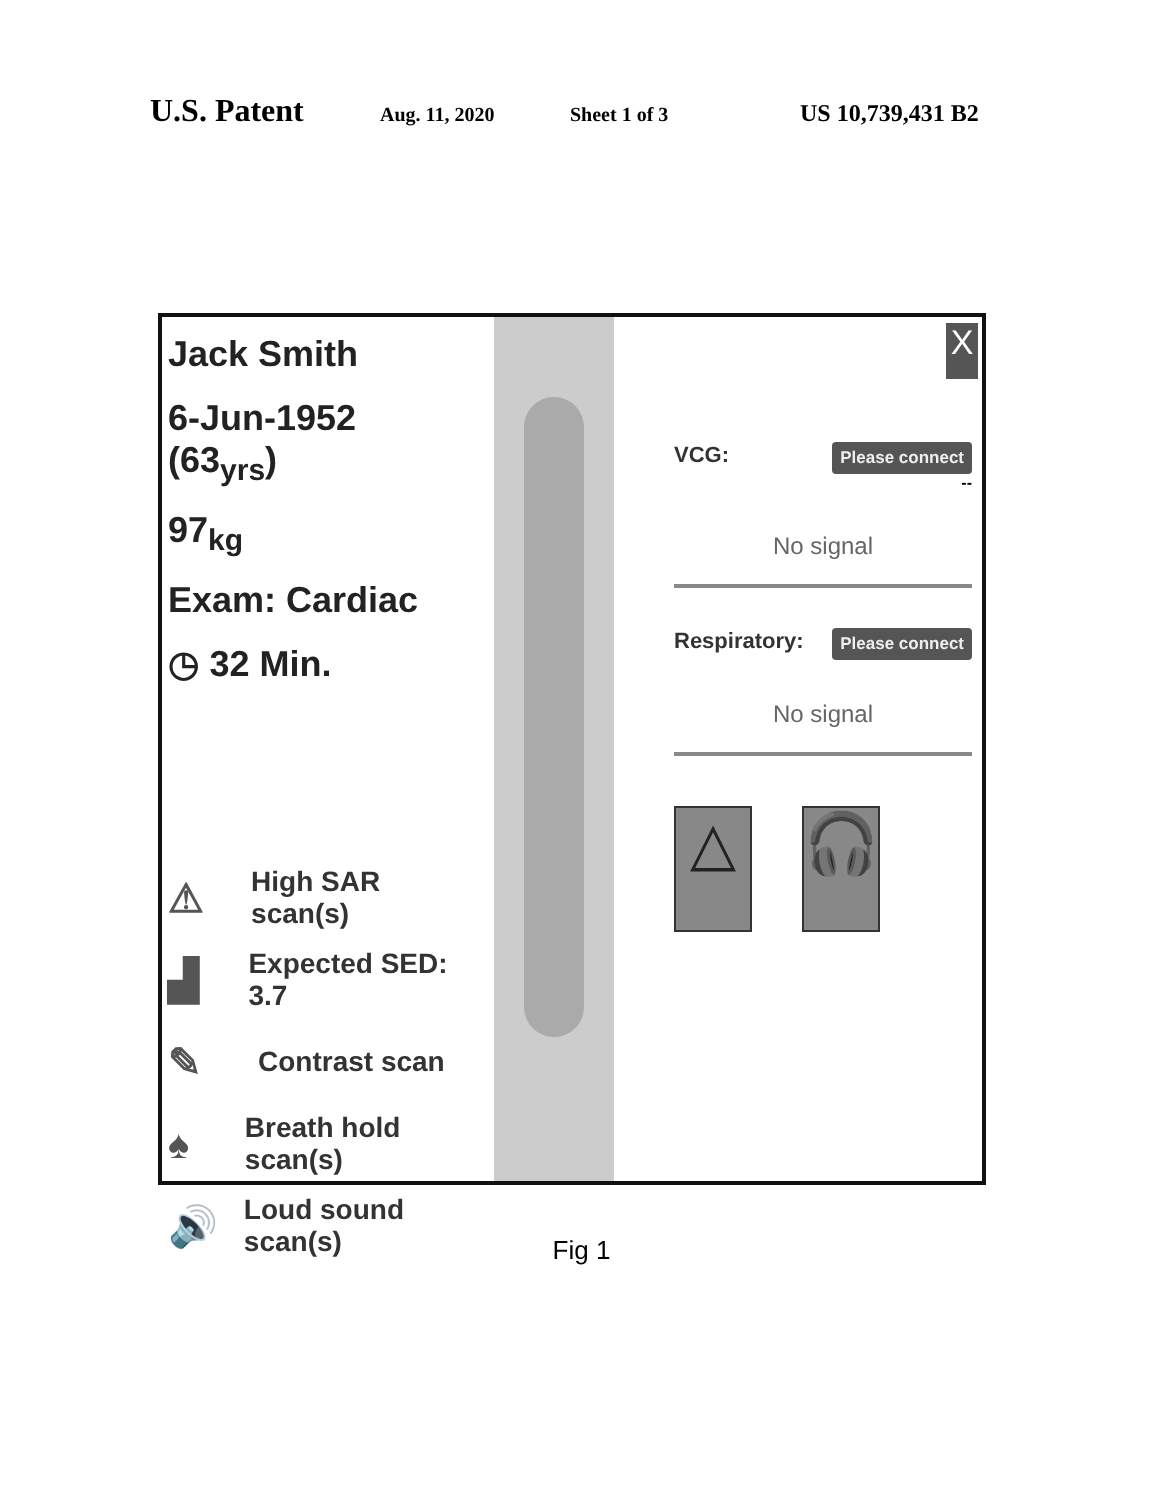U.S. Patent Aug. 11, 2020 Sheet 1 of 3 US 10,739,431 B2
Jack Smith
6-Jun-1952 (63<sub>yrs</sub>)
97<sub>kg</sub>
Exam: Cardiac
◷ 32 Min.
⚠ High SAR scan(s)
▟ Expected SED: 3.7
✎ Contrast scan
♠ Breath hold scan(s)
🔊 Loud sound scan(s)
X
VCG: Please connect
--
No signal
Respiratory: Please connect
No signal
△ 🎧
Fig 1